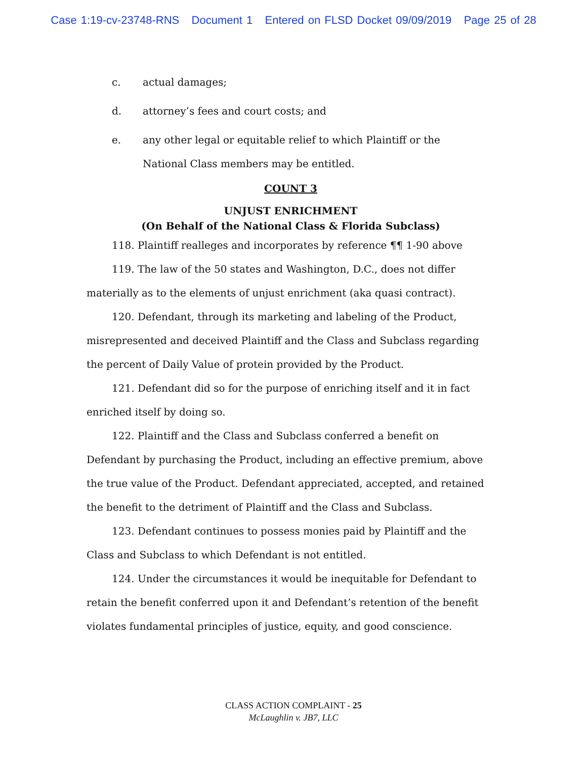Case 1:19-cv-23748-RNS Document 1 Entered on FLSD Docket 09/09/2019 Page 25 of 28
c. actual damages;
d. attorney’s fees and court costs; and
e. any other legal or equitable relief to which Plaintiff or the
National Class members may be entitled.
COUNT 3
UNJUST ENRICHMENT
(On Behalf of the National Class & Florida Subclass)
118. Plaintiff realleges and incorporates by reference ¶¶ 1-90 above
119. The law of the 50 states and Washington, D.C., does not differ materially as to the elements of unjust enrichment (aka quasi contract).
120. Defendant, through its marketing and labeling of the Product, misrepresented and deceived Plaintiff and the Class and Subclass regarding the percent of Daily Value of protein provided by the Product.
121. Defendant did so for the purpose of enriching itself and it in fact enriched itself by doing so.
122. Plaintiff and the Class and Subclass conferred a benefit on Defendant by purchasing the Product, including an effective premium, above the true value of the Product. Defendant appreciated, accepted, and retained the benefit to the detriment of Plaintiff and the Class and Subclass.
123. Defendant continues to possess monies paid by Plaintiff and the Class and Subclass to which Defendant is not entitled.
124. Under the circumstances it would be inequitable for Defendant to retain the benefit conferred upon it and Defendant’s retention of the benefit violates fundamental principles of justice, equity, and good conscience.
CLASS ACTION COMPLAINT - 25
McLaughlin v. JB7, LLC